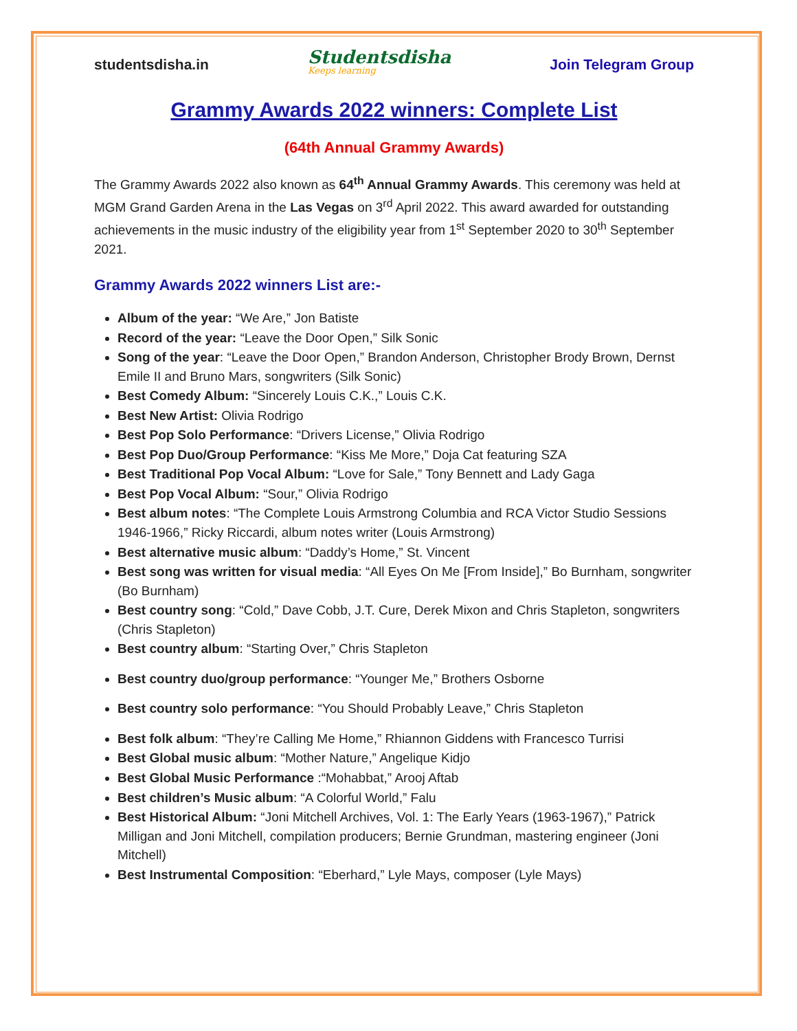studentsdisha.in
Studentsdisha
Keeps learning
Join Telegram Group
Grammy Awards 2022 winners: Complete List
(64th Annual Grammy Awards)
The Grammy Awards 2022 also known as 64<sup>th</sup> Annual Grammy Awards. This ceremony was held at MGM Grand Garden Arena in the Las Vegas on 3<sup>rd</sup> April 2022. This award awarded for outstanding achievements in the music industry of the eligibility year from 1<sup>st</sup> September 2020 to 30<sup>th</sup> September 2021.
Grammy Awards 2022 winners List are:-
Album of the year: “We Are,” Jon Batiste
Record of the year: “Leave the Door Open,” Silk Sonic
Song of the year: “Leave the Door Open,” Brandon Anderson, Christopher Brody Brown, Dernst Emile II and Bruno Mars, songwriters (Silk Sonic)
Best Comedy Album: “Sincerely Louis C.K.,” Louis C.K.
Best New Artist: Olivia Rodrigo
Best Pop Solo Performance: “Drivers License,” Olivia Rodrigo
Best Pop Duo/Group Performance: “Kiss Me More,” Doja Cat featuring SZA
Best Traditional Pop Vocal Album: “Love for Sale,” Tony Bennett and Lady Gaga
Best Pop Vocal Album: “Sour,” Olivia Rodrigo
Best album notes: “The Complete Louis Armstrong Columbia and RCA Victor Studio Sessions 1946-1966,” Ricky Riccardi, album notes writer (Louis Armstrong)
Best alternative music album: “Daddy’s Home,” St. Vincent
Best song was written for visual media: “All Eyes On Me [From Inside],” Bo Burnham, songwriter (Bo Burnham)
Best country song: “Cold,” Dave Cobb, J.T. Cure, Derek Mixon and Chris Stapleton, songwriters (Chris Stapleton)
Best country album: “Starting Over,” Chris Stapleton
Best country duo/group performance: “Younger Me,” Brothers Osborne
Best country solo performance: “You Should Probably Leave,” Chris Stapleton
Best folk album: “They’re Calling Me Home,” Rhiannon Giddens with Francesco Turrisi
Best Global music album: “Mother Nature,” Angelique Kidjo
Best Global Music Performance :“Mohabbat,” Arooj Aftab
Best children’s Music album: “A Colorful World,” Falu
Best Historical Album: “Joni Mitchell Archives, Vol. 1: The Early Years (1963-1967),” Patrick Milligan and Joni Mitchell, compilation producers; Bernie Grundman, mastering engineer (Joni Mitchell)
Best Instrumental Composition: “Eberhard,” Lyle Mays, composer (Lyle Mays)